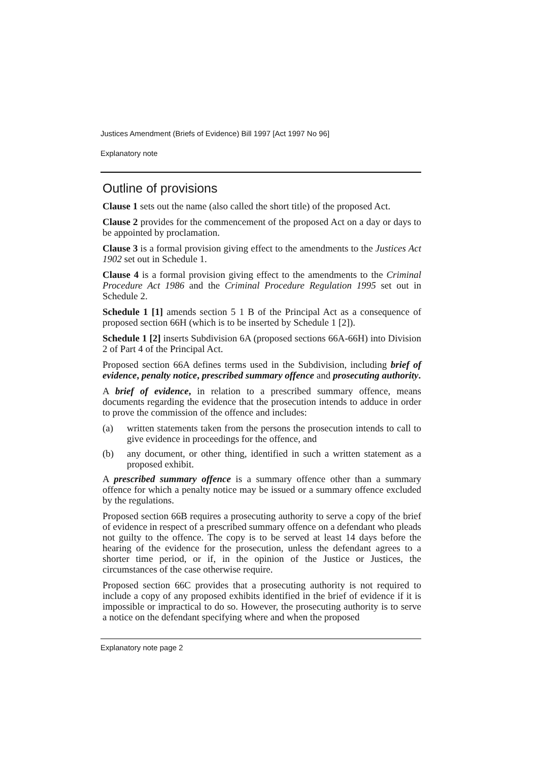Justices Amendment (Briefs of Evidence) Bill 1997 [Act 1997 No 96]
Explanatory note
Outline of provisions
Clause 1 sets out the name (also called the short title) of the proposed Act.
Clause 2 provides for the commencement of the proposed Act on a day or days to be appointed by proclamation.
Clause 3 is a formal provision giving effect to the amendments to the Justices Act 1902 set out in Schedule 1.
Clause 4 is a formal provision giving effect to the amendments to the Criminal Procedure Act 1986 and the Criminal Procedure Regulation 1995 set out in Schedule 2.
Schedule 1 [1] amends section 5 1 B of the Principal Act as a consequence of proposed section 66H (which is to be inserted by Schedule 1 [2]).
Schedule 1 [2] inserts Subdivision 6A (proposed sections 66A-66H) into Division 2 of Part 4 of the Principal Act.
Proposed section 66A defines terms used in the Subdivision, including brief of evidence, penalty notice, prescribed summary offence and prosecuting authority.
A brief of evidence, in relation to a prescribed summary offence, means documents regarding the evidence that the prosecution intends to adduce in order to prove the commission of the offence and includes:
(a) written statements taken from the persons the prosecution intends to call to give evidence in proceedings for the offence, and
(b) any document, or other thing, identified in such a written statement as a proposed exhibit.
A prescribed summary offence is a summary offence other than a summary offence for which a penalty notice may be issued or a summary offence excluded by the regulations.
Proposed section 66B requires a prosecuting authority to serve a copy of the brief of evidence in respect of a prescribed summary offence on a defendant who pleads not guilty to the offence. The copy is to be served at least 14 days before the hearing of the evidence for the prosecution, unless the defendant agrees to a shorter time period, or if, in the opinion of the Justice or Justices, the circumstances of the case otherwise require.
Proposed section 66C provides that a prosecuting authority is not required to include a copy of any proposed exhibits identified in the brief of evidence if it is impossible or impractical to do so. However, the prosecuting authority is to serve a notice on the defendant specifying where and when the proposed
Explanatory note page 2